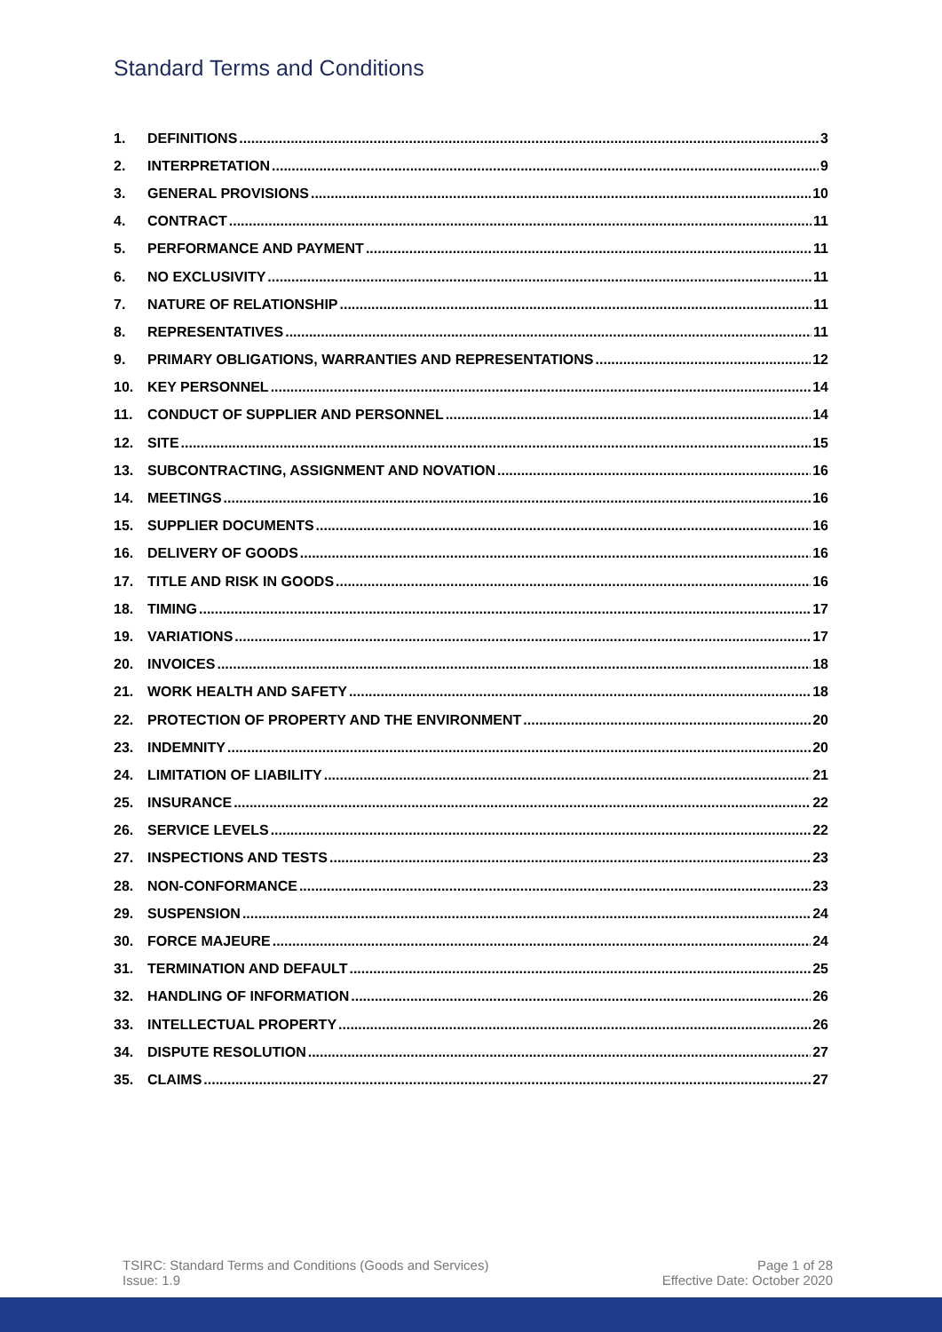Standard Terms and Conditions
1. DEFINITIONS 3
2. INTERPRETATION 9
3. GENERAL PROVISIONS 10
4. CONTRACT 11
5. PERFORMANCE AND PAYMENT 11
6. NO EXCLUSIVITY 11
7. NATURE OF RELATIONSHIP 11
8. REPRESENTATIVES 11
9. PRIMARY OBLIGATIONS, WARRANTIES AND REPRESENTATIONS 12
10. KEY PERSONNEL 14
11. CONDUCT OF SUPPLIER AND PERSONNEL 14
12. SITE 15
13. SUBCONTRACTING, ASSIGNMENT AND NOVATION 16
14. MEETINGS 16
15. SUPPLIER DOCUMENTS 16
16. DELIVERY OF GOODS 16
17. TITLE AND RISK IN GOODS 16
18. TIMING 17
19. VARIATIONS 17
20. INVOICES 18
21. WORK HEALTH AND SAFETY 18
22. PROTECTION OF PROPERTY AND THE ENVIRONMENT 20
23. INDEMNITY 20
24. LIMITATION OF LIABILITY 21
25. INSURANCE 22
26. SERVICE LEVELS 22
27. INSPECTIONS AND TESTS 23
28. NON-CONFORMANCE 23
29. SUSPENSION 24
30. FORCE MAJEURE 24
31. TERMINATION AND DEFAULT 25
32. HANDLING OF INFORMATION 26
33. INTELLECTUAL PROPERTY 26
34. DISPUTE RESOLUTION 27
35. CLAIMS 27
TSIRC: Standard Terms and Conditions (Goods and Services)
Issue: 1.9
Page 1 of 28
Effective Date: October 2020